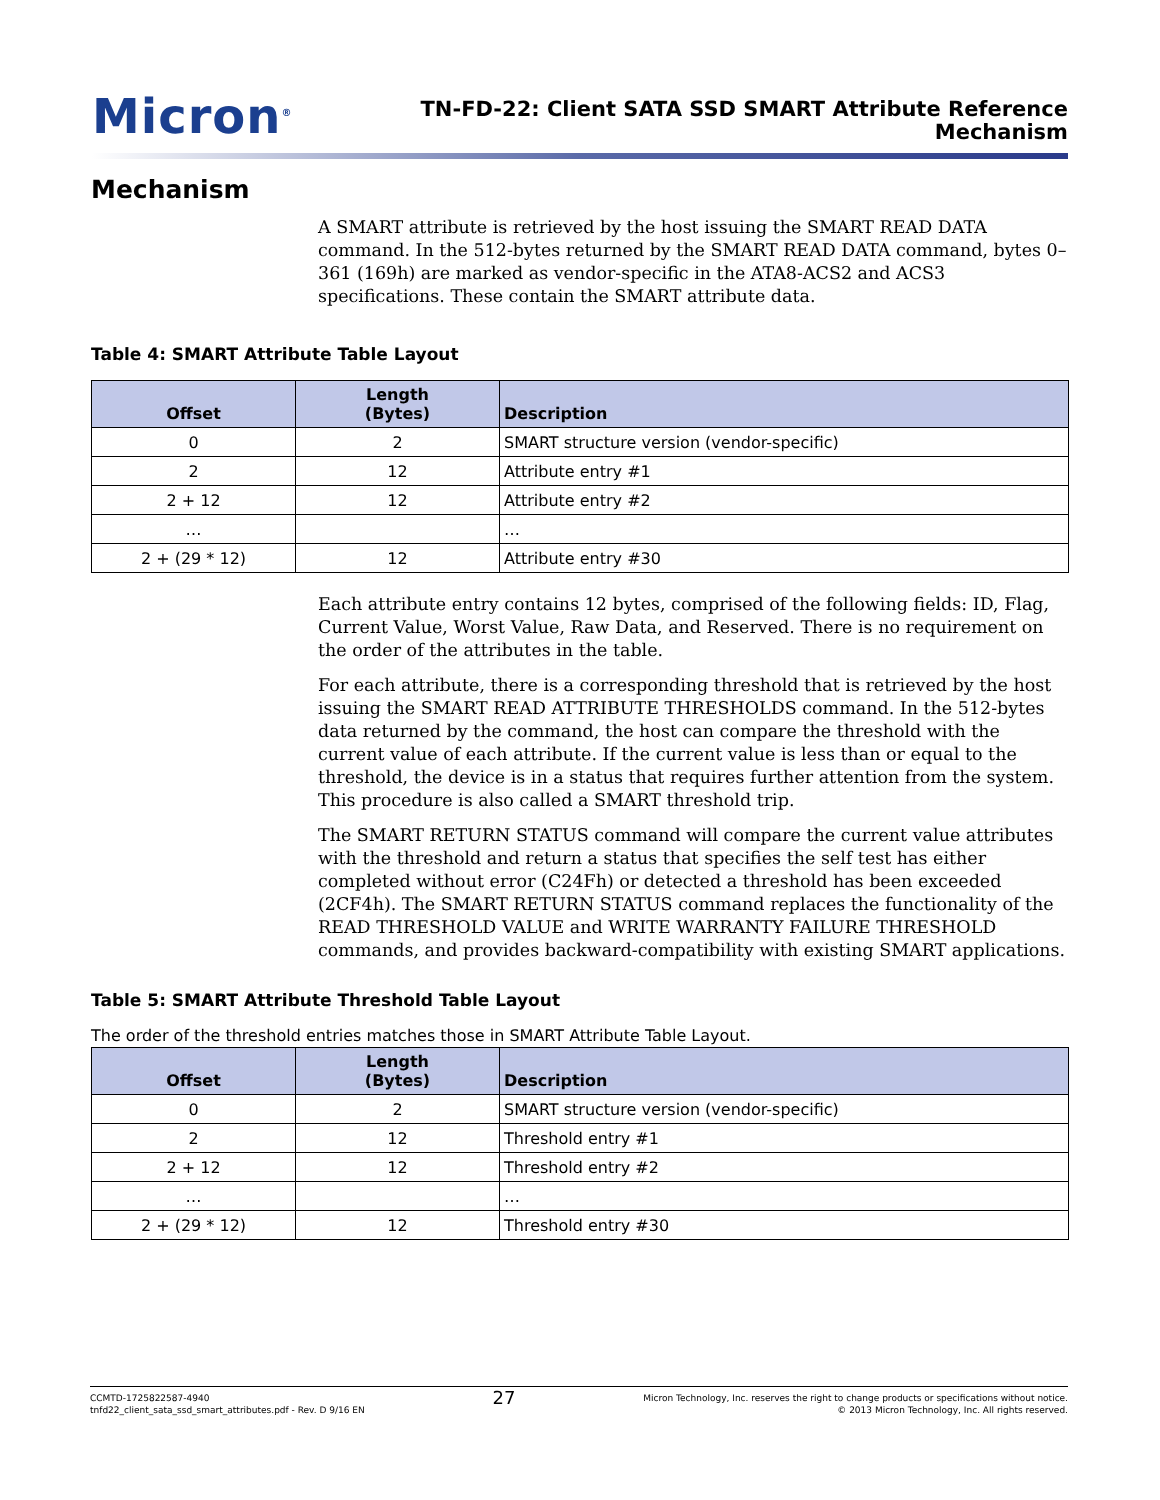Micron<sup>®</sup>
TN-FD-22: Client SATA SSD SMART Attribute Reference
Mechanism
Mechanism
A SMART attribute is retrieved by the host issuing the SMART READ DATA command. In the 512-bytes returned by the SMART READ DATA command, bytes 0–361 (169h) are marked as vendor-specific in the ATA8-ACS2 and ACS3 specifications. These contain the SMART attribute data.
Table 4: SMART Attribute Table Layout
| Offset | Length (Bytes) | Description |
| --- | --- | --- |
| 0 | 2 | SMART structure version (vendor-specific) |
| 2 | 12 | Attribute entry #1 |
| 2 + 12 | 12 | Attribute entry #2 |
| … | | … |
| 2 + (29 * 12) | 12 | Attribute entry #30 |
Each attribute entry contains 12 bytes, comprised of the following fields: ID, Flag, Current Value, Worst Value, Raw Data, and Reserved. There is no requirement on the order of the attributes in the table.
For each attribute, there is a corresponding threshold that is retrieved by the host issuing the SMART READ ATTRIBUTE THRESHOLDS command. In the 512-bytes data returned by the command, the host can compare the threshold with the current value of each attribute. If the current value is less than or equal to the threshold, the device is in a status that requires further attention from the system. This procedure is also called a SMART threshold trip.
The SMART RETURN STATUS command will compare the current value attributes with the threshold and return a status that specifies the self test has either completed without error (C24Fh) or detected a threshold has been exceeded (2CF4h). The SMART RETURN STATUS command replaces the functionality of the READ THRESHOLD VALUE and WRITE WARRANTY FAILURE THRESHOLD commands, and provides backward-compatibility with existing SMART applications.
Table 5: SMART Attribute Threshold Table Layout
The order of the threshold entries matches those in SMART Attribute Table Layout.
| Offset | Length (Bytes) | Description |
| --- | --- | --- |
| 0 | 2 | SMART structure version (vendor-specific) |
| 2 | 12 | Threshold entry #1 |
| 2 + 12 | 12 | Threshold entry #2 |
| … | | … |
| 2 + (29 * 12) | 12 | Threshold entry #30 |
CCMTD-1725822587-4940
tnfd22_client_sata_ssd_smart_attributes.pdf - Rev. D 9/16 EN
27
Micron Technology, Inc. reserves the right to change products or specifications without notice.
© 2013 Micron Technology, Inc. All rights reserved.